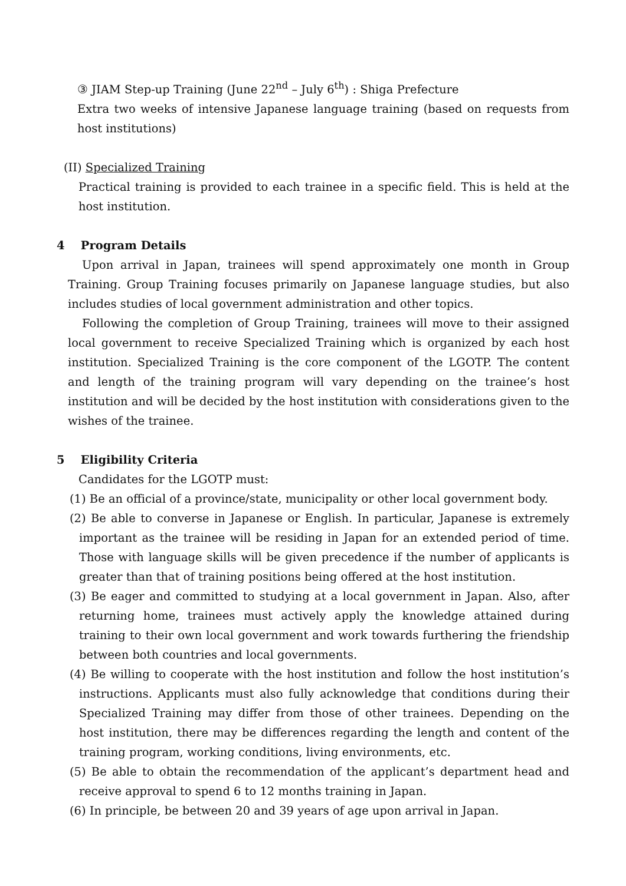③ JIAM Step-up Training (June 22<sup>nd</sup> – July 6<sup>th</sup>) : Shiga Prefecture
Extra two weeks of intensive Japanese language training (based on requests from host institutions)
(II) Specialized Training
Practical training is provided to each trainee in a specific field. This is held at the host institution.
4 Program Details
Upon arrival in Japan, trainees will spend approximately one month in Group Training. Group Training focuses primarily on Japanese language studies, but also includes studies of local government administration and other topics.
Following the completion of Group Training, trainees will move to their assigned local government to receive Specialized Training which is organized by each host institution. Specialized Training is the core component of the LGOTP. The content and length of the training program will vary depending on the trainee’s host institution and will be decided by the host institution with considerations given to the wishes of the trainee.
5 Eligibility Criteria
Candidates for the LGOTP must:
(1) Be an official of a province/state, municipality or other local government body.
(2) Be able to converse in Japanese or English. In particular, Japanese is extremely important as the trainee will be residing in Japan for an extended period of time. Those with language skills will be given precedence if the number of applicants is greater than that of training positions being offered at the host institution.
(3) Be eager and committed to studying at a local government in Japan. Also, after returning home, trainees must actively apply the knowledge attained during training to their own local government and work towards furthering the friendship between both countries and local governments.
(4) Be willing to cooperate with the host institution and follow the host institution’s instructions. Applicants must also fully acknowledge that conditions during their Specialized Training may differ from those of other trainees. Depending on the host institution, there may be differences regarding the length and content of the training program, working conditions, living environments, etc.
(5) Be able to obtain the recommendation of the applicant’s department head and receive approval to spend 6 to 12 months training in Japan.
(6) In principle, be between 20 and 39 years of age upon arrival in Japan.